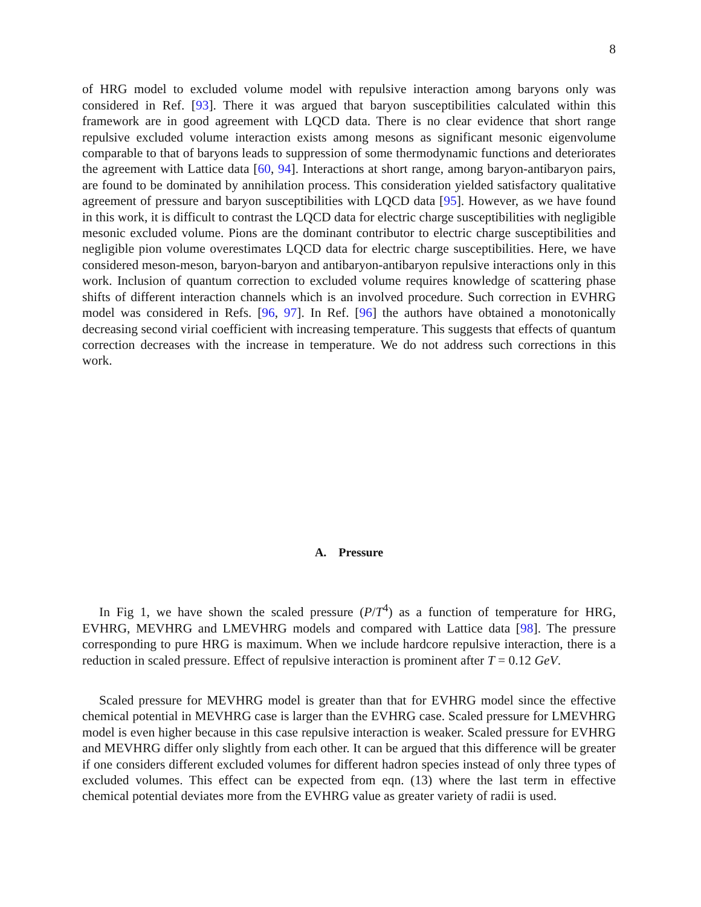8
of HRG model to excluded volume model with repulsive interaction among baryons only was considered in Ref. [93]. There it was argued that baryon susceptibilities calculated within this framework are in good agreement with LQCD data. There is no clear evidence that short range repulsive excluded volume interaction exists among mesons as significant mesonic eigenvolume comparable to that of baryons leads to suppression of some thermodynamic functions and deteriorates the agreement with Lattice data [60, 94]. Interactions at short range, among baryon-antibaryon pairs, are found to be dominated by annihilation process. This consideration yielded satisfactory qualitative agreement of pressure and baryon susceptibilities with LQCD data [95]. However, as we have found in this work, it is difficult to contrast the LQCD data for electric charge susceptibilities with negligible mesonic excluded volume. Pions are the dominant contributor to electric charge susceptibilities and negligible pion volume overestimates LQCD data for electric charge susceptibilities. Here, we have considered meson-meson, baryon-baryon and antibaryon-antibaryon repulsive interactions only in this work. Inclusion of quantum correction to excluded volume requires knowledge of scattering phase shifts of different interaction channels which is an involved procedure. Such correction in EVHRG model was considered in Refs. [96, 97]. In Ref. [96] the authors have obtained a monotonically decreasing second virial coefficient with increasing temperature. This suggests that effects of quantum correction decreases with the increase in temperature. We do not address such corrections in this work.
A. Pressure
In Fig 1, we have shown the scaled pressure (P/T<sup>4</sup>) as a function of temperature for HRG, EVHRG, MEVHRG and LMEVHRG models and compared with Lattice data [98]. The pressure corresponding to pure HRG is maximum. When we include hardcore repulsive interaction, there is a reduction in scaled pressure. Effect of repulsive interaction is prominent after T = 0.12 GeV.
Scaled pressure for MEVHRG model is greater than that for EVHRG model since the effective chemical potential in MEVHRG case is larger than the EVHRG case. Scaled pressure for LMEVHRG model is even higher because in this case repulsive interaction is weaker. Scaled pressure for EVHRG and MEVHRG differ only slightly from each other. It can be argued that this difference will be greater if one considers different excluded volumes for different hadron species instead of only three types of excluded volumes. This effect can be expected from eqn. (13) where the last term in effective chemical potential deviates more from the EVHRG value as greater variety of radii is used.